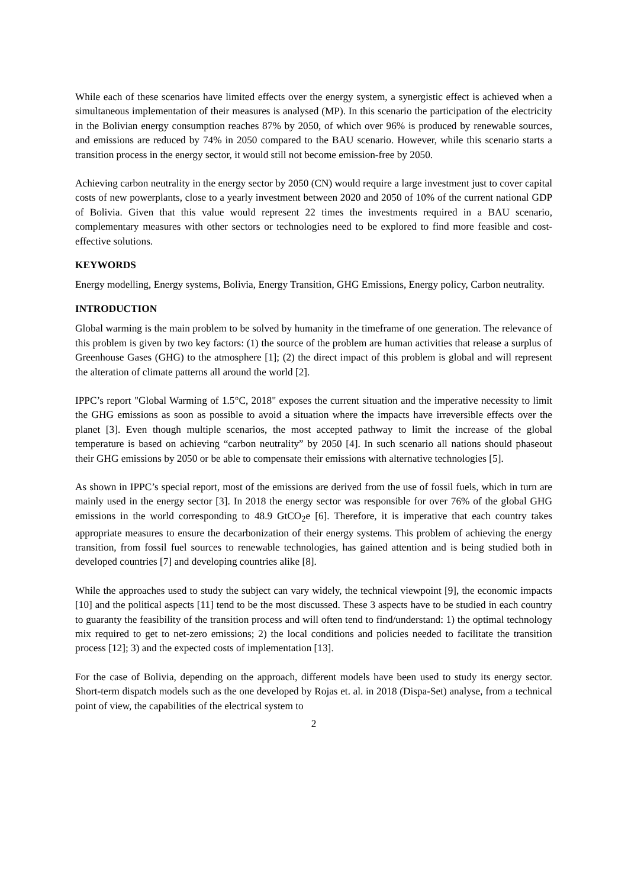While each of these scenarios have limited effects over the energy system, a synergistic effect is achieved when a simultaneous implementation of their measures is analysed (MP). In this scenario the participation of the electricity in the Bolivian energy consumption reaches 87% by 2050, of which over 96% is produced by renewable sources, and emissions are reduced by 74% in 2050 compared to the BAU scenario. However, while this scenario starts a transition process in the energy sector, it would still not become emission-free by 2050.
Achieving carbon neutrality in the energy sector by 2050 (CN) would require a large investment just to cover capital costs of new powerplants, close to a yearly investment between 2020 and 2050 of 10% of the current national GDP of Bolivia. Given that this value would represent 22 times the investments required in a BAU scenario, complementary measures with other sectors or technologies need to be explored to find more feasible and cost-effective solutions.
KEYWORDS
Energy modelling, Energy systems, Bolivia, Energy Transition, GHG Emissions, Energy policy, Carbon neutrality.
INTRODUCTION
Global warming is the main problem to be solved by humanity in the timeframe of one generation. The relevance of this problem is given by two key factors: (1) the source of the problem are human activities that release a surplus of Greenhouse Gases (GHG) to the atmosphere [1]; (2) the direct impact of this problem is global and will represent the alteration of climate patterns all around the world [2].
IPPC’s report "Global Warming of 1.5°C, 2018" exposes the current situation and the imperative necessity to limit the GHG emissions as soon as possible to avoid a situation where the impacts have irreversible effects over the planet [3]. Even though multiple scenarios, the most accepted pathway to limit the increase of the global temperature is based on achieving “carbon neutrality” by 2050 [4]. In such scenario all nations should phaseout their GHG emissions by 2050 or be able to compensate their emissions with alternative technologies [5].
As shown in IPPC’s special report, most of the emissions are derived from the use of fossil fuels, which in turn are mainly used in the energy sector [3]. In 2018 the energy sector was responsible for over 76% of the global GHG emissions in the world corresponding to 48.9 GtCO<sub>2</sub>e [6]. Therefore, it is imperative that each country takes appropriate measures to ensure the decarbonization of their energy systems. This problem of achieving the energy transition, from fossil fuel sources to renewable technologies, has gained attention and is being studied both in developed countries [7] and developing countries alike [8].
While the approaches used to study the subject can vary widely, the technical viewpoint [9], the economic impacts [10] and the political aspects [11] tend to be the most discussed. These 3 aspects have to be studied in each country to guaranty the feasibility of the transition process and will often tend to find/understand: 1) the optimal technology mix required to get to net-zero emissions; 2) the local conditions and policies needed to facilitate the transition process [12]; 3) and the expected costs of implementation [13].
For the case of Bolivia, depending on the approach, different models have been used to study its energy sector. Short-term dispatch models such as the one developed by Rojas et. al. in 2018 (Dispa-Set) analyse, from a technical point of view, the capabilities of the electrical system to
2